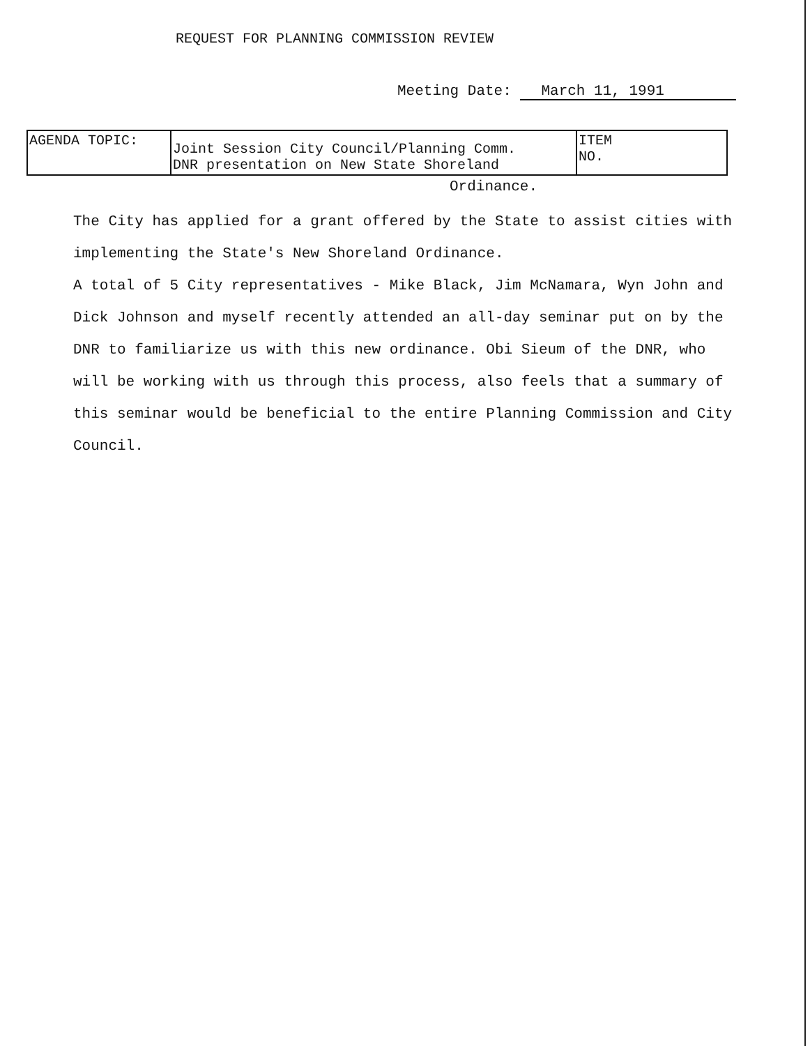REQUEST FOR PLANNING COMMISSION REVIEW
Meeting Date: March 11, 1991
| AGENDA TOPIC: | Joint Session City Council/Planning Comm. DNR presentation on New State Shoreland | ITEM NO. |
Ordinance.
The City has applied for a grant offered by the State to assist cities with implementing the State's New Shoreland Ordinance.
A total of 5 City representatives - Mike Black, Jim McNamara, Wyn John and Dick Johnson and myself recently attended an all-day seminar put on by the DNR to familiarize us with this new ordinance. Obi Sieum of the DNR, who will be working with us through this process, also feels that a summary of this seminar would be beneficial to the entire Planning Commission and City Council.